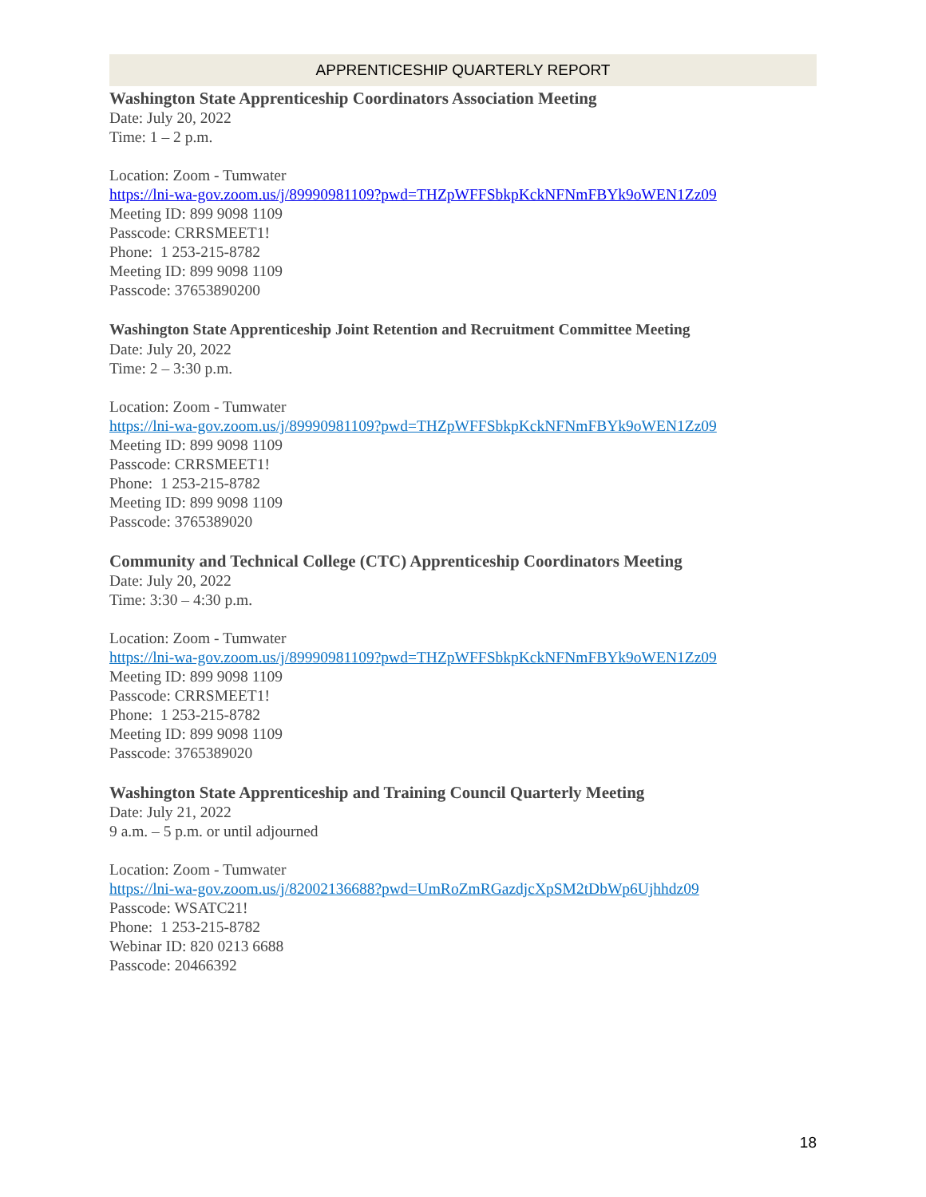APPRENTICESHIP QUARTERLY REPORT
Washington State Apprenticeship Coordinators Association Meeting
Date: July 20, 2022
Time: 1 – 2 p.m.
Location: Zoom - Tumwater
https://lni-wa-gov.zoom.us/j/89990981109?pwd=THZpWFFSbkpKckNFNmFBYk9oWEN1Zz09
Meeting ID: 899 9098 1109
Passcode: CRRSMEET1!
Phone: 1 253-215-8782
Meeting ID: 899 9098 1109
Passcode: 37653890200
Washington State Apprenticeship Joint Retention and Recruitment Committee Meeting
Date: July 20, 2022
Time: 2 – 3:30 p.m.
Location: Zoom - Tumwater
https://lni-wa-gov.zoom.us/j/89990981109?pwd=THZpWFFSbkpKckNFNmFBYk9oWEN1Zz09
Meeting ID: 899 9098 1109
Passcode: CRRSMEET1!
Phone: 1 253-215-8782
Meeting ID: 899 9098 1109
Passcode: 3765389020
Community and Technical College (CTC) Apprenticeship Coordinators Meeting
Date: July 20, 2022
Time: 3:30 – 4:30 p.m.
Location: Zoom - Tumwater
https://lni-wa-gov.zoom.us/j/89990981109?pwd=THZpWFFSbkpKckNFNmFBYk9oWEN1Zz09
Meeting ID: 899 9098 1109
Passcode: CRRSMEET1!
Phone: 1 253-215-8782
Meeting ID: 899 9098 1109
Passcode: 3765389020
Washington State Apprenticeship and Training Council Quarterly Meeting
Date: July 21, 2022
9 a.m. – 5 p.m. or until adjourned
Location: Zoom - Tumwater
https://lni-wa-gov.zoom.us/j/82002136688?pwd=UmRoZmRGazdjcXpSM2tDbWp6Ujhhdz09
Passcode: WSATC21!
Phone: 1 253-215-8782
Webinar ID: 820 0213 6688
Passcode: 20466392
18